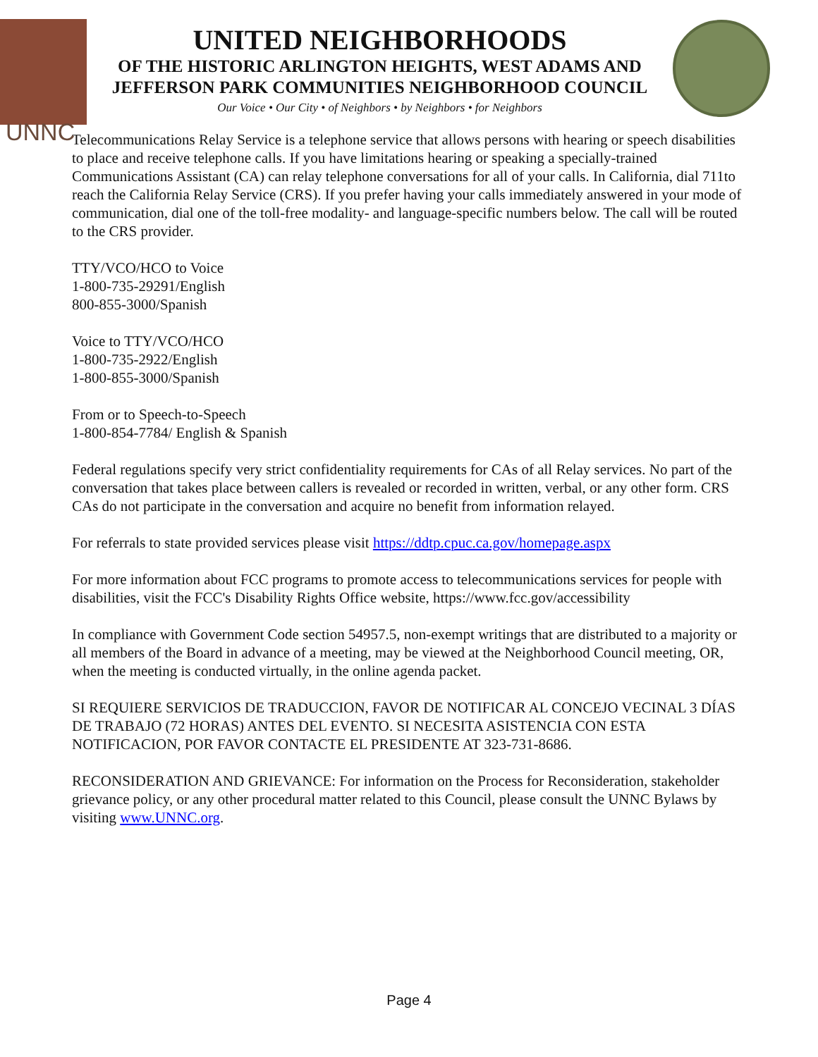UNNC
UNITED NEIGHBORHOODS
OF THE HISTORIC ARLINGTON HEIGHTS, WEST ADAMS AND
JEFFERSON PARK COMMUNITIES NEIGHBORHOOD COUNCIL
Our Voice • Our City • of Neighbors • by Neighbors • for Neighbors
Telecommunications Relay Service is a telephone service that allows persons with hearing or speech disabilities to place and receive telephone calls. If you have limitations hearing or speaking a specially-trained Communications Assistant (CA) can relay telephone conversations for all of your calls. In California, dial 711to reach the California Relay Service (CRS). If you prefer having your calls immediately answered in your mode of communication, dial one of the toll-free modality- and language-specific numbers below. The call will be routed to the CRS provider.
TTY/VCO/HCO to Voice
1-800-735-29291/English
800-855-3000/Spanish
Voice to TTY/VCO/HCO
1-800-735-2922/English
1-800-855-3000/Spanish
From or to Speech-to-Speech
1-800-854-7784/ English & Spanish
Federal regulations specify very strict confidentiality requirements for CAs of all Relay services. No part of the conversation that takes place between callers is revealed or recorded in written, verbal, or any other form. CRS CAs do not participate in the conversation and acquire no benefit from information relayed.
For referrals to state provided services please visit https://ddtp.cpuc.ca.gov/homepage.aspx
For more information about FCC programs to promote access to telecommunications services for people with disabilities, visit the FCC's Disability Rights Office website, https://www.fcc.gov/accessibility
In compliance with Government Code section 54957.5, non-exempt writings that are distributed to a majority or all members of the Board in advance of a meeting, may be viewed at the Neighborhood Council meeting, OR, when the meeting is conducted virtually, in the online agenda packet.
SI REQUIERE SERVICIOS DE TRADUCCION, FAVOR DE NOTIFICAR AL CONCEJO VECINAL 3 DÍAS DE TRABAJO (72 HORAS) ANTES DEL EVENTO. SI NECESITA ASISTENCIA CON ESTA NOTIFICACION, POR FAVOR CONTACTE EL PRESIDENTE AT 323-731-8686.
RECONSIDERATION AND GRIEVANCE: For information on the Process for Reconsideration, stakeholder grievance policy, or any other procedural matter related to this Council, please consult the UNNC Bylaws by visiting www.UNNC.org.
Page 4